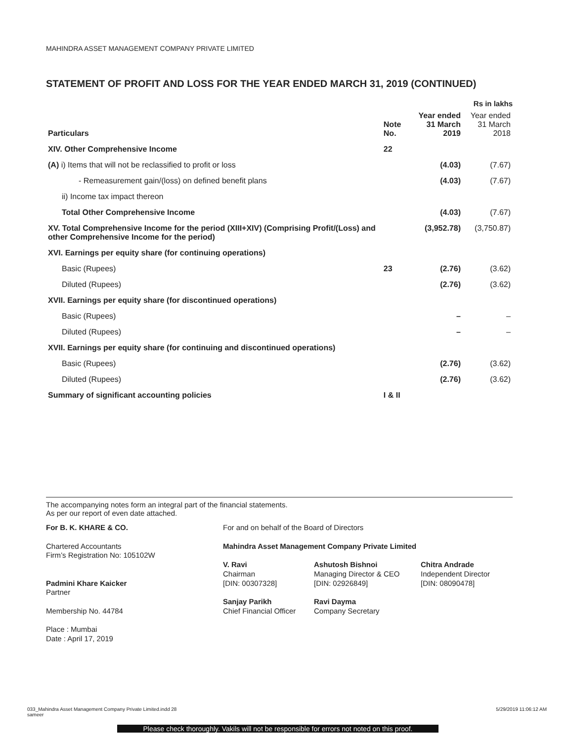MAHINDRA ASSET MANAGEMENT COMPANY PRIVATE LIMITED
STATEMENT OF PROFIT AND LOSS FOR THE YEAR ENDED MARCH 31, 2019 (CONTINUED)
Rs in lakhs
| Particulars | Note No. | Year ended 31 March 2019 | Year ended 31 March 2018 |
| --- | --- | --- | --- |
| XIV. Other Comprehensive Income | 22 | | |
| (A) i) Items that will not be reclassified to profit or loss | | (4.03) | (7.67) |
| - Remeasurement gain/(loss) on defined benefit plans | | (4.03) | (7.67) |
| ii) Income tax impact thereon | | | |
| Total Other Comprehensive Income | | (4.03) | (7.67) |
| XV. Total Comprehensive Income for the period (XIII+XIV) (Comprising Profit/(Loss) and other Comprehensive Income for the period) | | (3,952.78) | (3,750.87) |
| XVI. Earnings per equity share (for continuing operations) | | | |
| Basic (Rupees) | 23 | (2.76) | (3.62) |
| Diluted (Rupees) | | (2.76) | (3.62) |
| XVII. Earnings per equity share (for discontinued operations) | | | |
| Basic (Rupees) | | – | – |
| Diluted (Rupees) | | – | – |
| XVII. Earnings per equity share (for continuing and discontinued operations) | | | |
| Basic (Rupees) | | (2.76) | (3.62) |
| Diluted (Rupees) | | (2.76) | (3.62) |
| Summary of significant accounting policies | I & II | | |
The accompanying notes form an integral part of the financial statements.
As per our report of even date attached.
For B. K. KHARE & CO.
Chartered Accountants
Firm’s Registration No: 105102W
Padmini Khare Kaicker
Partner
Membership No. 44784
Place : Mumbai
Date : April 17, 2019
For and on behalf of the Board of Directors
Mahindra Asset Management Company Private Limited
V. Ravi
Chairman
[DIN: 00307328]
Sanjay Parikh
Chief Financial Officer
Ashutosh Bishnoi
Managing Director & CEO
[DIN: 02926849]
Ravi Dayma
Company Secretary
Chitra Andrade
Independent Director
[DIN: 08090478]
033_Mahindra Asset Management Company Private Limited.indd 28
sameer 5/29/2019 11:06:12 AM
Please check thoroughly. Vakils will not be responsible for errors not noted on this proof.